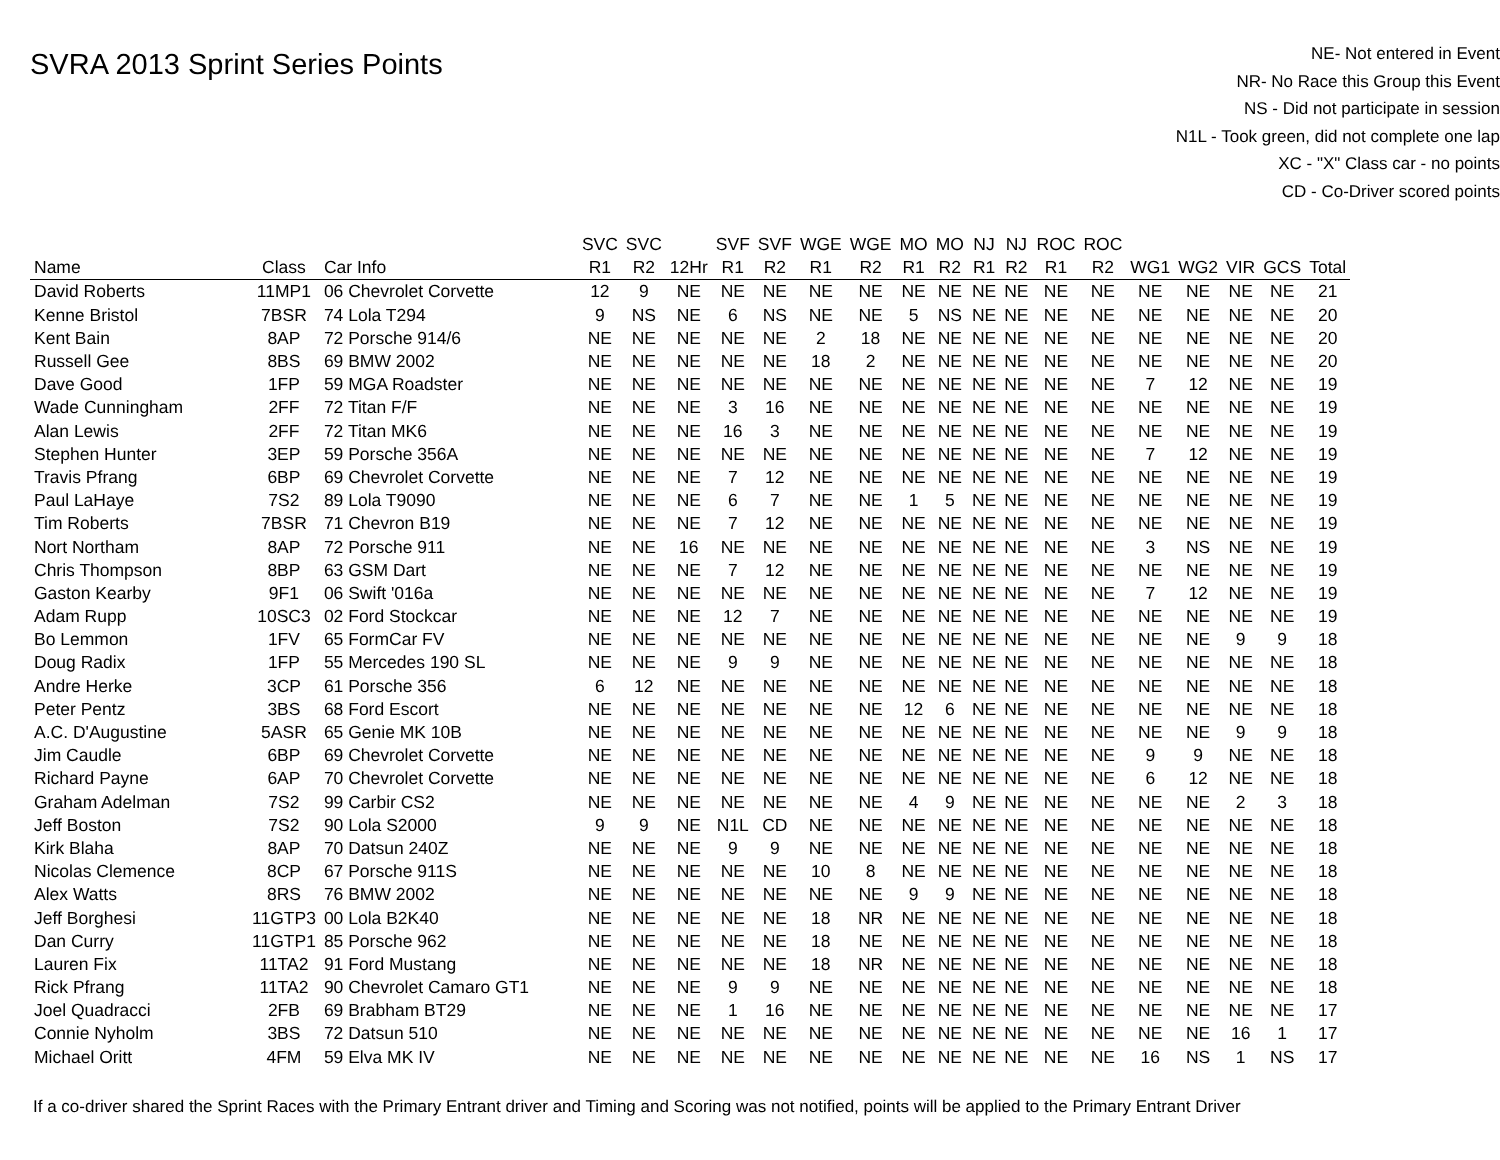SVRA 2013 Sprint Series Points
NE- Not entered in Event
NR- No Race this Group this Event
NS - Did not participate in session
N1L - Took green, did not complete one lap
XC - "X" Class car - no points
CD - Co-Driver scored points
| | | | SVC | SVC | | SVF | SVF | WGE | WGE | MO | MO | NJ | NJ | ROC | ROC | | | | | |
| --- | --- | --- | --- | --- | --- | --- | --- | --- | --- | --- | --- | --- | --- | --- | --- | --- | --- | --- | --- | --- |
| Name | Class | Car Info | R1 | R2 | 12Hr | R1 | R2 | R1 | R2 | R1 | R2 | R1 | R2 | R1 | R2 | WG1 | WG2 | VIR | GCS | Total |
| David Roberts | 11MP1 | 06 Chevrolet Corvette | 12 | 9 | NE | NE | NE | NE | NE | NE | NE | NE | NE | NE | NE | NE | NE | NE | NE | 21 |
| Kenne Bristol | 7BSR | 74 Lola T294 | 9 | NS | NE | 6 | NS | NE | NE | 5 | NS | NE | NE | NE | NE | NE | NE | NE | NE | 20 |
| Kent Bain | 8AP | 72 Porsche 914/6 | NE | NE | NE | NE | NE | 2 | 18 | NE | NE | NE | NE | NE | NE | NE | NE | NE | NE | 20 |
| Russell Gee | 8BS | 69 BMW 2002 | NE | NE | NE | NE | NE | 18 | 2 | NE | NE | NE | NE | NE | NE | NE | NE | NE | NE | 20 |
| Dave Good | 1FP | 59 MGA Roadster | NE | NE | NE | NE | NE | NE | NE | NE | NE | NE | NE | NE | NE | 7 | 12 | NE | NE | 19 |
| Wade Cunningham | 2FF | 72 Titan F/F | NE | NE | NE | 3 | 16 | NE | NE | NE | NE | NE | NE | NE | NE | NE | NE | NE | NE | 19 |
| Alan Lewis | 2FF | 72 Titan MK6 | NE | NE | NE | 16 | 3 | NE | NE | NE | NE | NE | NE | NE | NE | NE | NE | NE | NE | 19 |
| Stephen Hunter | 3EP | 59 Porsche 356A | NE | NE | NE | NE | NE | NE | NE | NE | NE | NE | NE | NE | NE | 7 | 12 | NE | NE | 19 |
| Travis Pfrang | 6BP | 69 Chevrolet Corvette | NE | NE | NE | 7 | 12 | NE | NE | NE | NE | NE | NE | NE | NE | NE | NE | NE | NE | 19 |
| Paul LaHaye | 7S2 | 89 Lola T9090 | NE | NE | NE | 6 | 7 | NE | NE | 1 | 5 | NE | NE | NE | NE | NE | NE | NE | NE | 19 |
| Tim Roberts | 7BSR | 71 Chevron B19 | NE | NE | NE | 7 | 12 | NE | NE | NE | NE | NE | NE | NE | NE | NE | NE | NE | NE | 19 |
| Nort Northam | 8AP | 72 Porsche 911 | NE | NE | 16 | NE | NE | NE | NE | NE | NE | NE | NE | NE | NE | 3 | NS | NE | NE | 19 |
| Chris Thompson | 8BP | 63 GSM Dart | NE | NE | NE | 7 | 12 | NE | NE | NE | NE | NE | NE | NE | NE | NE | NE | NE | NE | 19 |
| Gaston Kearby | 9F1 | 06 Swift '016a | NE | NE | NE | NE | NE | NE | NE | NE | NE | NE | NE | NE | NE | 7 | 12 | NE | NE | 19 |
| Adam Rupp | 10SC3 | 02 Ford Stockcar | NE | NE | NE | 12 | 7 | NE | NE | NE | NE | NE | NE | NE | NE | NE | NE | NE | NE | 19 |
| Bo Lemmon | 1FV | 65 FormCar FV | NE | NE | NE | NE | NE | NE | NE | NE | NE | NE | NE | NE | NE | NE | NE | 9 | 9 | 18 |
| Doug Radix | 1FP | 55 Mercedes 190 SL | NE | NE | NE | 9 | 9 | NE | NE | NE | NE | NE | NE | NE | NE | NE | NE | NE | NE | 18 |
| Andre Herke | 3CP | 61 Porsche 356 | 6 | 12 | NE | NE | NE | NE | NE | NE | NE | NE | NE | NE | NE | NE | NE | NE | NE | 18 |
| Peter Pentz | 3BS | 68 Ford Escort | NE | NE | NE | NE | NE | NE | NE | 12 | 6 | NE | NE | NE | NE | NE | NE | NE | NE | 18 |
| A.C. D'Augustine | 5ASR | 65 Genie MK 10B | NE | NE | NE | NE | NE | NE | NE | NE | NE | NE | NE | NE | NE | NE | NE | 9 | 9 | 18 |
| Jim Caudle | 6BP | 69 Chevrolet Corvette | NE | NE | NE | NE | NE | NE | NE | NE | NE | NE | NE | NE | NE | 9 | 9 | NE | NE | 18 |
| Richard Payne | 6AP | 70 Chevrolet Corvette | NE | NE | NE | NE | NE | NE | NE | NE | NE | NE | NE | NE | NE | 6 | 12 | NE | NE | 18 |
| Graham Adelman | 7S2 | 99 Carbir CS2 | NE | NE | NE | NE | NE | NE | NE | 4 | 9 | NE | NE | NE | NE | NE | NE | 2 | 3 | 18 |
| Jeff Boston | 7S2 | 90 Lola S2000 | 9 | 9 | NE | N1L | CD | NE | NE | NE | NE | NE | NE | NE | NE | NE | NE | NE | NE | 18 |
| Kirk Blaha | 8AP | 70 Datsun 240Z | NE | NE | NE | 9 | 9 | NE | NE | NE | NE | NE | NE | NE | NE | NE | NE | NE | NE | 18 |
| Nicolas Clemence | 8CP | 67 Porsche 911S | NE | NE | NE | NE | NE | 10 | 8 | NE | NE | NE | NE | NE | NE | NE | NE | NE | NE | 18 |
| Alex Watts | 8RS | 76 BMW 2002 | NE | NE | NE | NE | NE | NE | NE | 9 | 9 | NE | NE | NE | NE | NE | NE | NE | NE | 18 |
| Jeff Borghesi | 11GTP3 | 00 Lola B2K40 | NE | NE | NE | NE | NE | 18 | NR | NE | NE | NE | NE | NE | NE | NE | NE | NE | NE | 18 |
| Dan Curry | 11GTP1 | 85 Porsche 962 | NE | NE | NE | NE | NE | 18 | NE | NE | NE | NE | NE | NE | NE | NE | NE | NE | NE | 18 |
| Lauren Fix | 11TA2 | 91 Ford Mustang | NE | NE | NE | NE | NE | 18 | NR | NE | NE | NE | NE | NE | NE | NE | NE | NE | NE | 18 |
| Rick Pfrang | 11TA2 | 90 Chevrolet Camaro GT1 | NE | NE | NE | 9 | 9 | NE | NE | NE | NE | NE | NE | NE | NE | NE | NE | NE | NE | 18 |
| Joel Quadracci | 2FB | 69 Brabham BT29 | NE | NE | NE | 1 | 16 | NE | NE | NE | NE | NE | NE | NE | NE | NE | NE | NE | NE | 17 |
| Connie Nyholm | 3BS | 72 Datsun 510 | NE | NE | NE | NE | NE | NE | NE | NE | NE | NE | NE | NE | NE | NE | NE | 16 | 1 | 17 |
| Michael Oritt | 4FM | 59 Elva MK IV | NE | NE | NE | NE | NE | NE | NE | NE | NE | NE | NE | NE | NE | 16 | NS | 1 | NS | 17 |
If a co-driver shared the Sprint Races with the Primary Entrant driver and Timing and Scoring was not notified, points will be applied to the Primary Entrant Driver